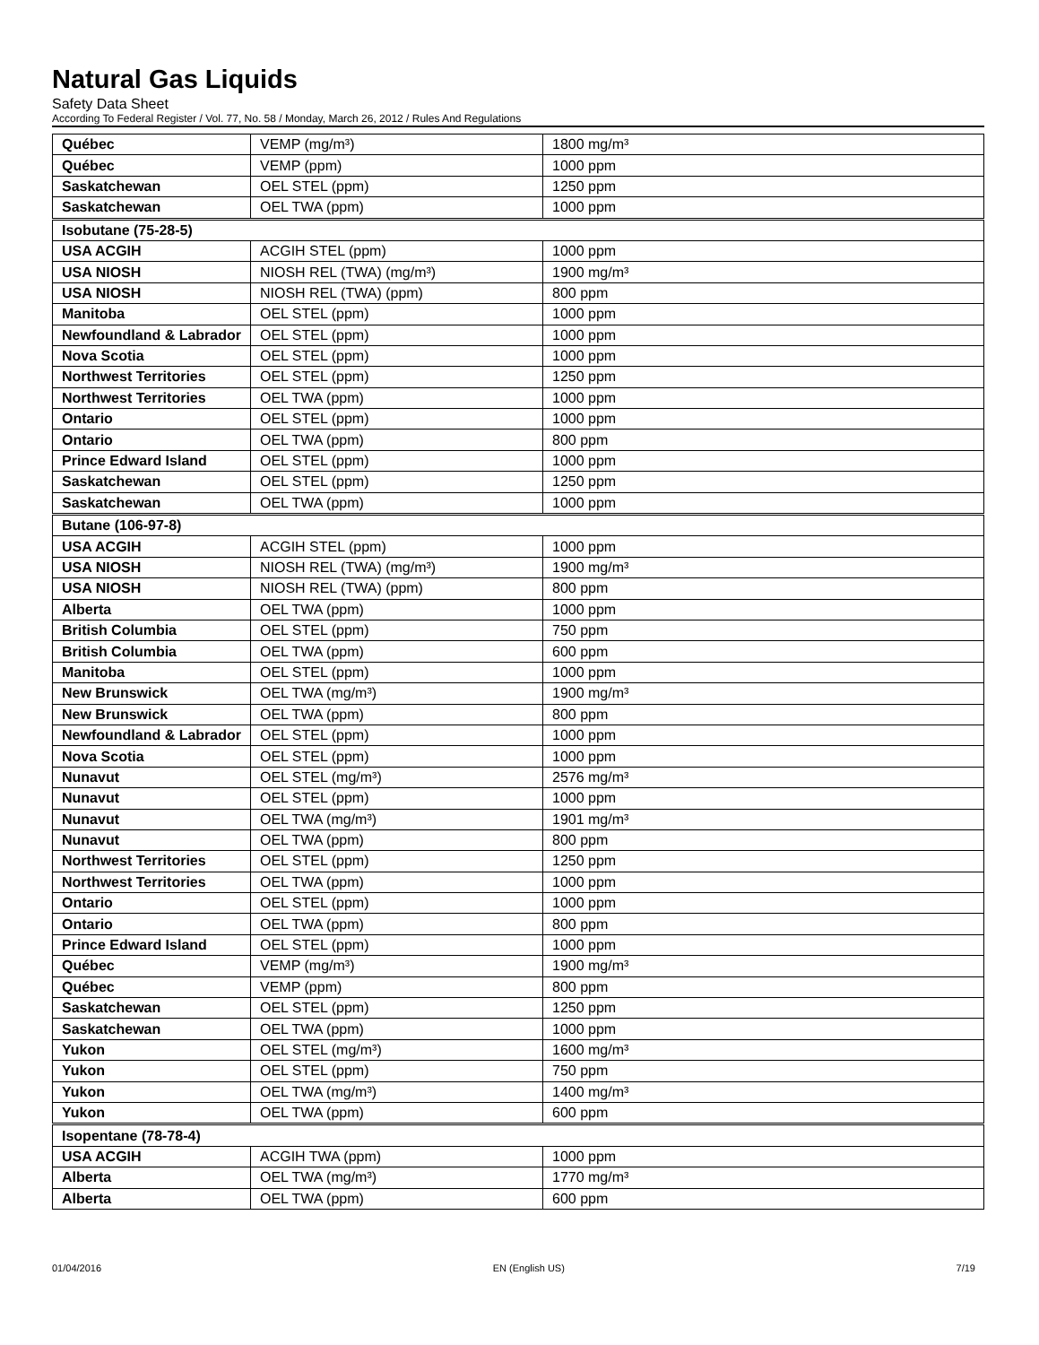Natural Gas Liquids
Safety Data Sheet
According To Federal Register / Vol. 77, No. 58 / Monday, March 26, 2012 / Rules And Regulations
| Québec | VEMP (mg/m³) | 1800 mg/m³ |
| Québec | VEMP (ppm) | 1000 ppm |
| Saskatchewan | OEL STEL (ppm) | 1250 ppm |
| Saskatchewan | OEL TWA (ppm) | 1000 ppm |
| Isobutane (75-28-5) | | |
| USA ACGIH | ACGIH STEL (ppm) | 1000 ppm |
| USA NIOSH | NIOSH REL (TWA) (mg/m³) | 1900 mg/m³ |
| USA NIOSH | NIOSH REL (TWA) (ppm) | 800 ppm |
| Manitoba | OEL STEL (ppm) | 1000 ppm |
| Newfoundland & Labrador | OEL STEL (ppm) | 1000 ppm |
| Nova Scotia | OEL STEL (ppm) | 1000 ppm |
| Northwest Territories | OEL STEL (ppm) | 1250 ppm |
| Northwest Territories | OEL TWA (ppm) | 1000 ppm |
| Ontario | OEL STEL (ppm) | 1000 ppm |
| Ontario | OEL TWA (ppm) | 800 ppm |
| Prince Edward Island | OEL STEL (ppm) | 1000 ppm |
| Saskatchewan | OEL STEL (ppm) | 1250 ppm |
| Saskatchewan | OEL TWA (ppm) | 1000 ppm |
| Butane (106-97-8) | | |
| USA ACGIH | ACGIH STEL (ppm) | 1000 ppm |
| USA NIOSH | NIOSH REL (TWA) (mg/m³) | 1900 mg/m³ |
| USA NIOSH | NIOSH REL (TWA) (ppm) | 800 ppm |
| Alberta | OEL TWA (ppm) | 1000 ppm |
| British Columbia | OEL STEL (ppm) | 750 ppm |
| British Columbia | OEL TWA (ppm) | 600 ppm |
| Manitoba | OEL STEL (ppm) | 1000 ppm |
| New Brunswick | OEL TWA (mg/m³) | 1900 mg/m³ |
| New Brunswick | OEL TWA (ppm) | 800 ppm |
| Newfoundland & Labrador | OEL STEL (ppm) | 1000 ppm |
| Nova Scotia | OEL STEL (ppm) | 1000 ppm |
| Nunavut | OEL STEL (mg/m³) | 2576 mg/m³ |
| Nunavut | OEL STEL (ppm) | 1000 ppm |
| Nunavut | OEL TWA (mg/m³) | 1901 mg/m³ |
| Nunavut | OEL TWA (ppm) | 800 ppm |
| Northwest Territories | OEL STEL (ppm) | 1250 ppm |
| Northwest Territories | OEL TWA (ppm) | 1000 ppm |
| Ontario | OEL STEL (ppm) | 1000 ppm |
| Ontario | OEL TWA (ppm) | 800 ppm |
| Prince Edward Island | OEL STEL (ppm) | 1000 ppm |
| Québec | VEMP (mg/m³) | 1900 mg/m³ |
| Québec | VEMP (ppm) | 800 ppm |
| Saskatchewan | OEL STEL (ppm) | 1250 ppm |
| Saskatchewan | OEL TWA (ppm) | 1000 ppm |
| Yukon | OEL STEL (mg/m³) | 1600 mg/m³ |
| Yukon | OEL STEL (ppm) | 750 ppm |
| Yukon | OEL TWA (mg/m³) | 1400 mg/m³ |
| Yukon | OEL TWA (ppm) | 600 ppm |
| Isopentane (78-78-4) | | |
| USA ACGIH | ACGIH TWA (ppm) | 1000 ppm |
| Alberta | OEL TWA (mg/m³) | 1770 mg/m³ |
| Alberta | OEL TWA (ppm) | 600 ppm |
01/04/2016 EN (English US) 7/19